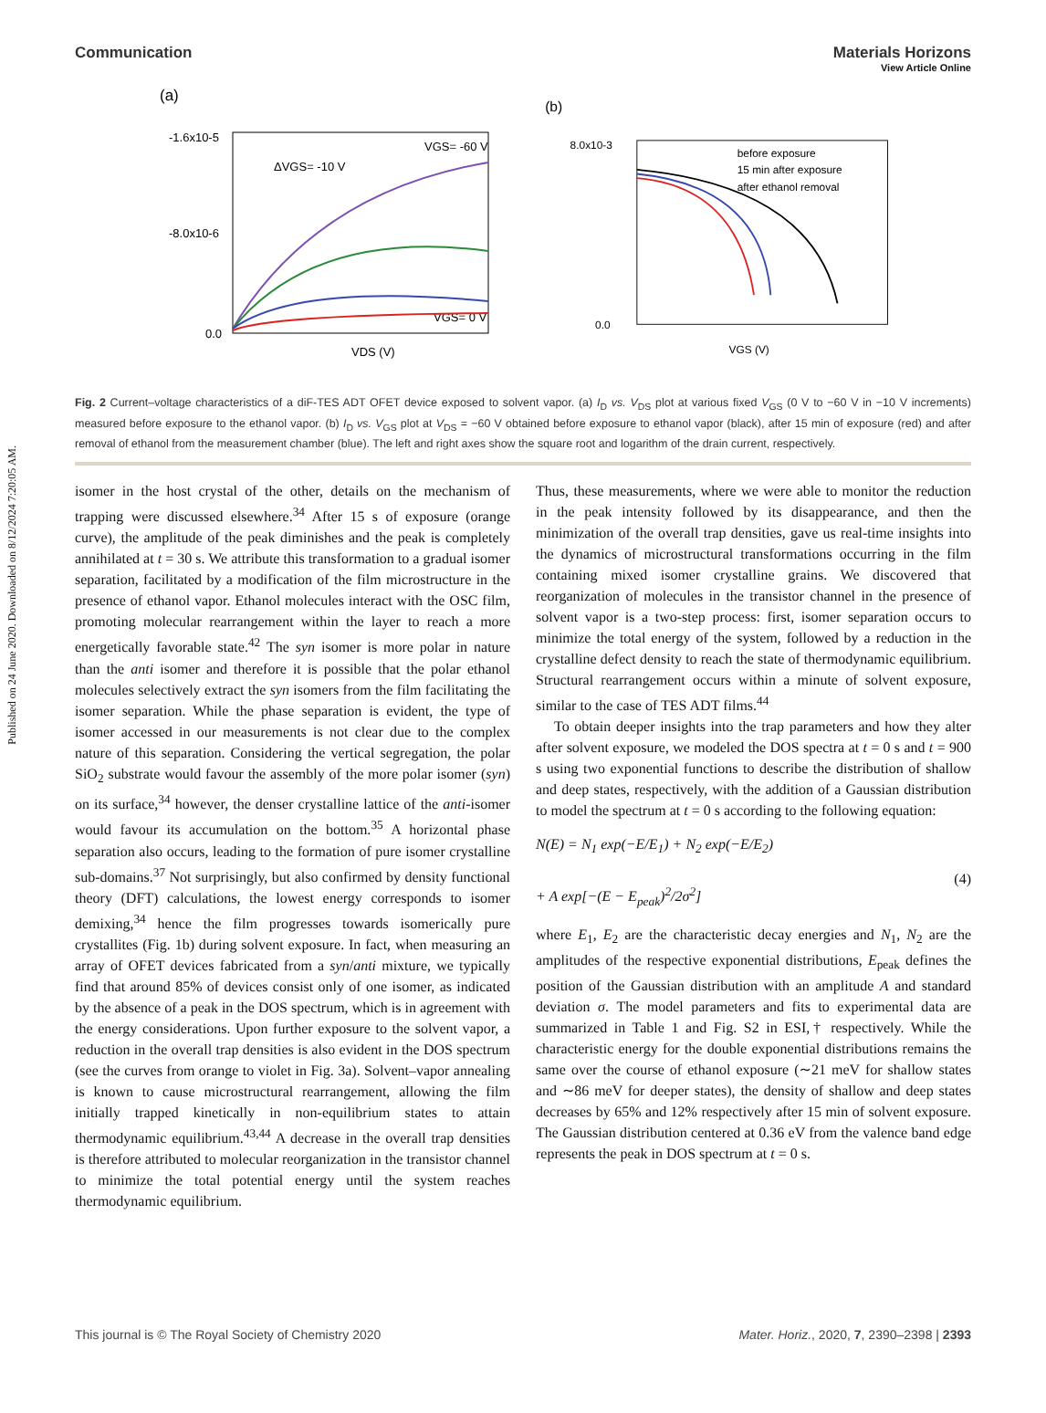Published on 24 June 2020. Downloaded on 8/12/2024 7:20:05 AM.
View Article Online
Communication Materials Horizons
(a)
-1.6x10-5
-8.0x10-6
0.0
VDS (V)
ΔVGS= -10 V
VGS= -60 V
VGS= 0 V
(b)
8.0x10-3
0.0
VGS (V)
before exposure
15 min after exposure
after ethanol removal
Fig. 2 Current–voltage characteristics of a diF-TES ADT OFET device exposed to solvent vapor. (a) I<sub>D</sub> vs. V<sub>DS</sub> plot at various fixed V<sub>GS</sub> (0 V to −60 V in −10 V increments) measured before exposure to the ethanol vapor. (b) I<sub>D</sub> vs. V<sub>GS</sub> plot at V<sub>DS</sub> = −60 V obtained before exposure to ethanol vapor (black), after 15 min of exposure (red) and after removal of ethanol from the measurement chamber (blue). The left and right axes show the square root and logarithm of the drain current, respectively.
isomer in the host crystal of the other, details on the mechanism of trapping were discussed elsewhere.<sup>34</sup> After 15 s of exposure (orange curve), the amplitude of the peak diminishes and the peak is completely annihilated at t = 30 s. We attribute this transformation to a gradual isomer separation, facilitated by a modification of the film microstructure in the presence of ethanol vapor. Ethanol molecules interact with the OSC film, promoting molecular rearrangement within the layer to reach a more energetically favorable state.<sup>42</sup> The syn isomer is more polar in nature than the anti isomer and therefore it is possible that the polar ethanol molecules selectively extract the syn isomers from the film facilitating the isomer separation. While the phase separation is evident, the type of isomer accessed in our measurements is not clear due to the complex nature of this separation. Considering the vertical segregation, the polar SiO<sub>2</sub> substrate would favour the assembly of the more polar isomer (syn) on its surface,<sup>34</sup> however, the denser crystalline lattice of the anti-isomer would favour its accumulation on the bottom.<sup>35</sup> A horizontal phase separation also occurs, leading to the formation of pure isomer crystalline sub-domains.<sup>37</sup> Not surprisingly, but also confirmed by density functional theory (DFT) calculations, the lowest energy corresponds to isomer demixing,<sup>34</sup> hence the film progresses towards isomerically pure crystallites (Fig. 1b) during solvent exposure. In fact, when measuring an array of OFET devices fabricated from a syn/anti mixture, we typically find that around 85% of devices consist only of one isomer, as indicated by the absence of a peak in the DOS spectrum, which is in agreement with the energy considerations. Upon further exposure to the solvent vapor, a reduction in the overall trap densities is also evident in the DOS spectrum (see the curves from orange to violet in Fig. 3a). Solvent–vapor annealing is known to cause microstructural rearrangement, allowing the film initially trapped kinetically in non-equilibrium states to attain thermodynamic equilibrium.<sup>43,44</sup> A decrease in the overall trap densities is therefore attributed to molecular reorganization in the transistor channel to minimize the total potential energy until the system reaches thermodynamic equilibrium.
Thus, these measurements, where we were able to monitor the reduction in the peak intensity followed by its disappearance, and then the minimization of the overall trap densities, gave us real-time insights into the dynamics of microstructural transformations occurring in the film containing mixed isomer crystalline grains. We discovered that reorganization of molecules in the transistor channel in the presence of solvent vapor is a two-step process: first, isomer separation occurs to minimize the total energy of the system, followed by a reduction in the crystalline defect density to reach the state of thermodynamic equilibrium. Structural rearrangement occurs within a minute of solvent exposure, similar to the case of TES ADT films.<sup>44</sup>
To obtain deeper insights into the trap parameters and how they alter after solvent exposure, we modeled the DOS spectra at t = 0 s and t = 900 s using two exponential functions to describe the distribution of shallow and deep states, respectively, with the addition of a Gaussian distribution to model the spectrum at t = 0 s according to the following equation:
N(E) = N<sub>1</sub> exp(−E/E<sub>1</sub>) + N<sub>2</sub> exp(−E/E<sub>2</sub>)
+ A exp[−(E − E<sub>peak</sub>)<sup>2</sup>/2σ<sup>2</sup>]
(4)
where E<sub>1</sub>, E<sub>2</sub> are the characteristic decay energies and N<sub>1</sub>, N<sub>2</sub> are the amplitudes of the respective exponential distributions, E<sub>peak</sub> defines the position of the Gaussian distribution with an amplitude A and standard deviation σ. The model parameters and fits to experimental data are summarized in Table 1 and Fig. S2 in ESI,† respectively. While the characteristic energy for the double exponential distributions remains the same over the course of ethanol exposure (∼21 meV for shallow states and ∼86 meV for deeper states), the density of shallow and deep states decreases by 65% and 12% respectively after 15 min of solvent exposure. The Gaussian distribution centered at 0.36 eV from the valence band edge represents the peak in DOS spectrum at t = 0 s.
This journal is © The Royal Society of Chemistry 2020 Mater. Horiz., 2020, 7, 2390–2398 | 2393